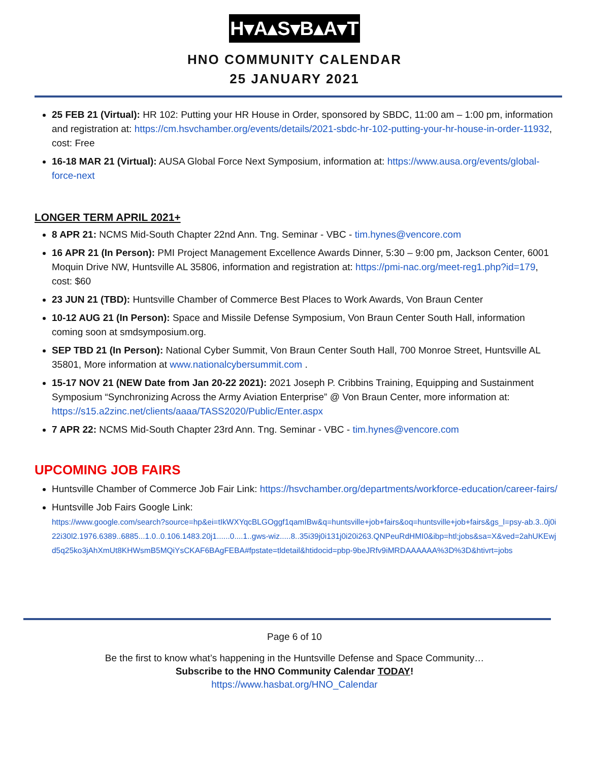H▾A▴S▾B▴A▾T
HNO COMMUNITY CALENDAR
25 JANUARY 2021
25 FEB 21 (Virtual): HR 102: Putting your HR House in Order, sponsored by SBDC, 11:00 am – 1:00 pm, information and registration at: https://cm.hsvchamber.org/events/details/2021-sbdc-hr-102-putting-your-hr-house-in-order-11932, cost: Free
16-18 MAR 21 (Virtual): AUSA Global Force Next Symposium, information at: https://www.ausa.org/events/global-force-next
LONGER TERM APRIL 2021+
8 APR 21: NCMS Mid-South Chapter 22nd Ann. Tng. Seminar - VBC - tim.hynes@vencore.com
16 APR 21 (In Person): PMI Project Management Excellence Awards Dinner, 5:30 – 9:00 pm, Jackson Center, 6001 Moquin Drive NW, Huntsville AL 35806, information and registration at: https://pmi-nac.org/meet-reg1.php?id=179, cost: $60
23 JUN 21 (TBD): Huntsville Chamber of Commerce Best Places to Work Awards, Von Braun Center
10-12 AUG 21 (In Person): Space and Missile Defense Symposium, Von Braun Center South Hall, information coming soon at smdsymposium.org.
SEP TBD 21 (In Person): National Cyber Summit, Von Braun Center South Hall, 700 Monroe Street, Huntsville AL 35801, More information at www.nationalcybersummit.com .
15-17 NOV 21 (NEW Date from Jan 20-22 2021): 2021 Joseph P. Cribbins Training, Equipping and Sustainment Symposium “Synchronizing Across the Army Aviation Enterprise” @ Von Braun Center, more information at: https://s15.a2zinc.net/clients/aaaa/TASS2020/Public/Enter.aspx
7 APR 22: NCMS Mid-South Chapter 23rd Ann. Tng. Seminar - VBC - tim.hynes@vencore.com
UPCOMING JOB FAIRS
Huntsville Chamber of Commerce Job Fair Link: https://hsvchamber.org/departments/workforce-education/career-fairs/
Huntsville Job Fairs Google Link:
https://www.google.com/search?source=hp&ei=tIkWXYqcBLGOggf1qamIBw&q=huntsville+job+fairs&oq=huntsville+job+fairs&gs_l=psy-ab.3..0j0i22i30l2.1976.6389..6885...1.0..0.106.1483.20j1......0....1..gws-wiz.....8..35i39j0i131j0i20i263.QNPeuRdHMI0&ibp=htl;jobs&sa=X&ved=2ahUKEwjd5q25ko3jAhXmUt8KHWsmB5MQiYsCKAF6BAgFEBA#fpstate=tldetail&htidocid=pbp-9beJRfv9iMRDAAAAAA%3D%3D&htivrt=jobs
Page 6 of 10
Be the first to know what’s happening in the Huntsville Defense and Space Community…
Subscribe to the HNO Community Calendar TODAY!
https://www.hasbat.org/HNO_Calendar